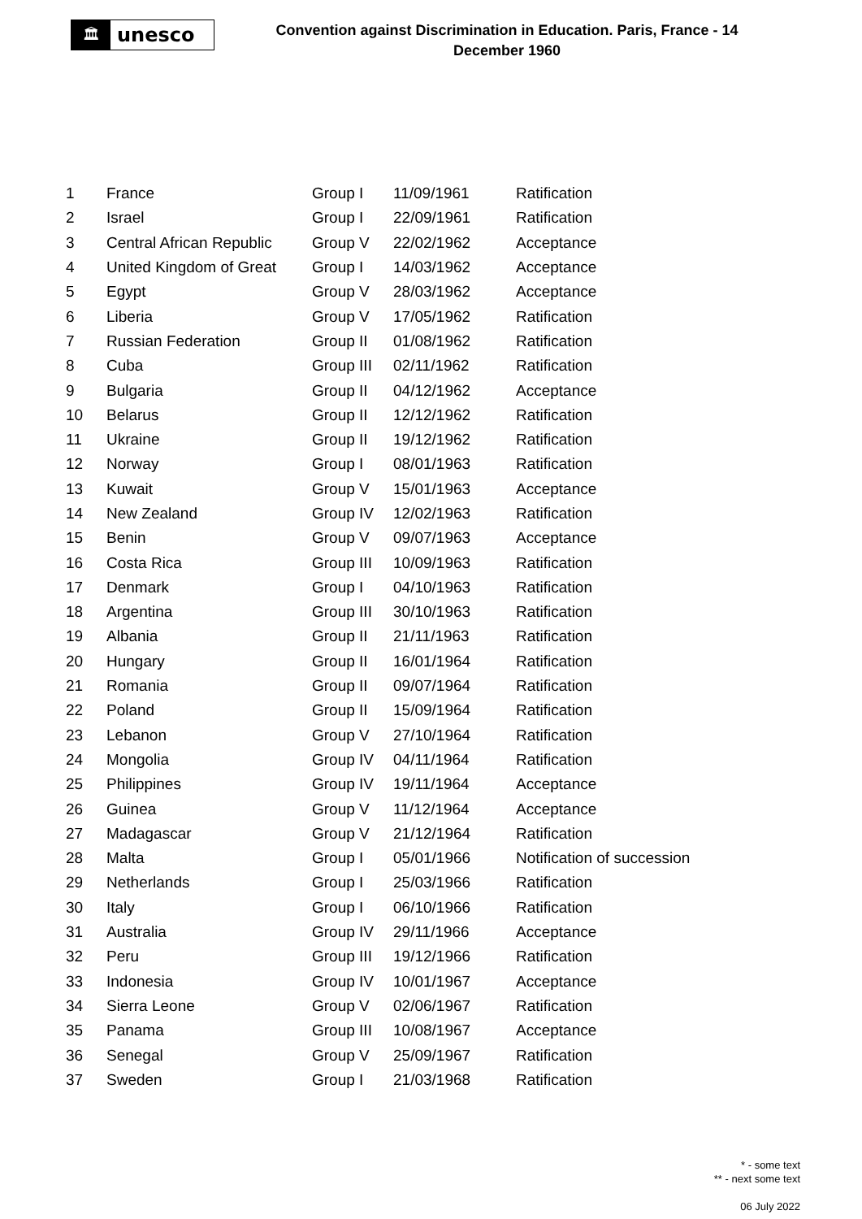🏛
unesco
Convention against Discrimination in Education. Paris, France - 14 December 1960
| 1 | France | Group I | 11/09/1961 | Ratification |
| 2 | Israel | Group I | 22/09/1961 | Ratification |
| 3 | Central African Republic | Group V | 22/02/1962 | Acceptance |
| 4 | United Kingdom of Great | Group I | 14/03/1962 | Acceptance |
| 5 | Egypt | Group V | 28/03/1962 | Acceptance |
| 6 | Liberia | Group V | 17/05/1962 | Ratification |
| 7 | Russian Federation | Group II | 01/08/1962 | Ratification |
| 8 | Cuba | Group III | 02/11/1962 | Ratification |
| 9 | Bulgaria | Group II | 04/12/1962 | Acceptance |
| 10 | Belarus | Group II | 12/12/1962 | Ratification |
| 11 | Ukraine | Group II | 19/12/1962 | Ratification |
| 12 | Norway | Group I | 08/01/1963 | Ratification |
| 13 | Kuwait | Group V | 15/01/1963 | Acceptance |
| 14 | New Zealand | Group IV | 12/02/1963 | Ratification |
| 15 | Benin | Group V | 09/07/1963 | Acceptance |
| 16 | Costa Rica | Group III | 10/09/1963 | Ratification |
| 17 | Denmark | Group I | 04/10/1963 | Ratification |
| 18 | Argentina | Group III | 30/10/1963 | Ratification |
| 19 | Albania | Group II | 21/11/1963 | Ratification |
| 20 | Hungary | Group II | 16/01/1964 | Ratification |
| 21 | Romania | Group II | 09/07/1964 | Ratification |
| 22 | Poland | Group II | 15/09/1964 | Ratification |
| 23 | Lebanon | Group V | 27/10/1964 | Ratification |
| 24 | Mongolia | Group IV | 04/11/1964 | Ratification |
| 25 | Philippines | Group IV | 19/11/1964 | Acceptance |
| 26 | Guinea | Group V | 11/12/1964 | Acceptance |
| 27 | Madagascar | Group V | 21/12/1964 | Ratification |
| 28 | Malta | Group I | 05/01/1966 | Notification of succession |
| 29 | Netherlands | Group I | 25/03/1966 | Ratification |
| 30 | Italy | Group I | 06/10/1966 | Ratification |
| 31 | Australia | Group IV | 29/11/1966 | Acceptance |
| 32 | Peru | Group III | 19/12/1966 | Ratification |
| 33 | Indonesia | Group IV | 10/01/1967 | Acceptance |
| 34 | Sierra Leone | Group V | 02/06/1967 | Ratification |
| 35 | Panama | Group III | 10/08/1967 | Acceptance |
| 36 | Senegal | Group V | 25/09/1967 | Ratification |
| 37 | Sweden | Group I | 21/03/1968 | Ratification |
* - some text
** - next some text
06 July 2022